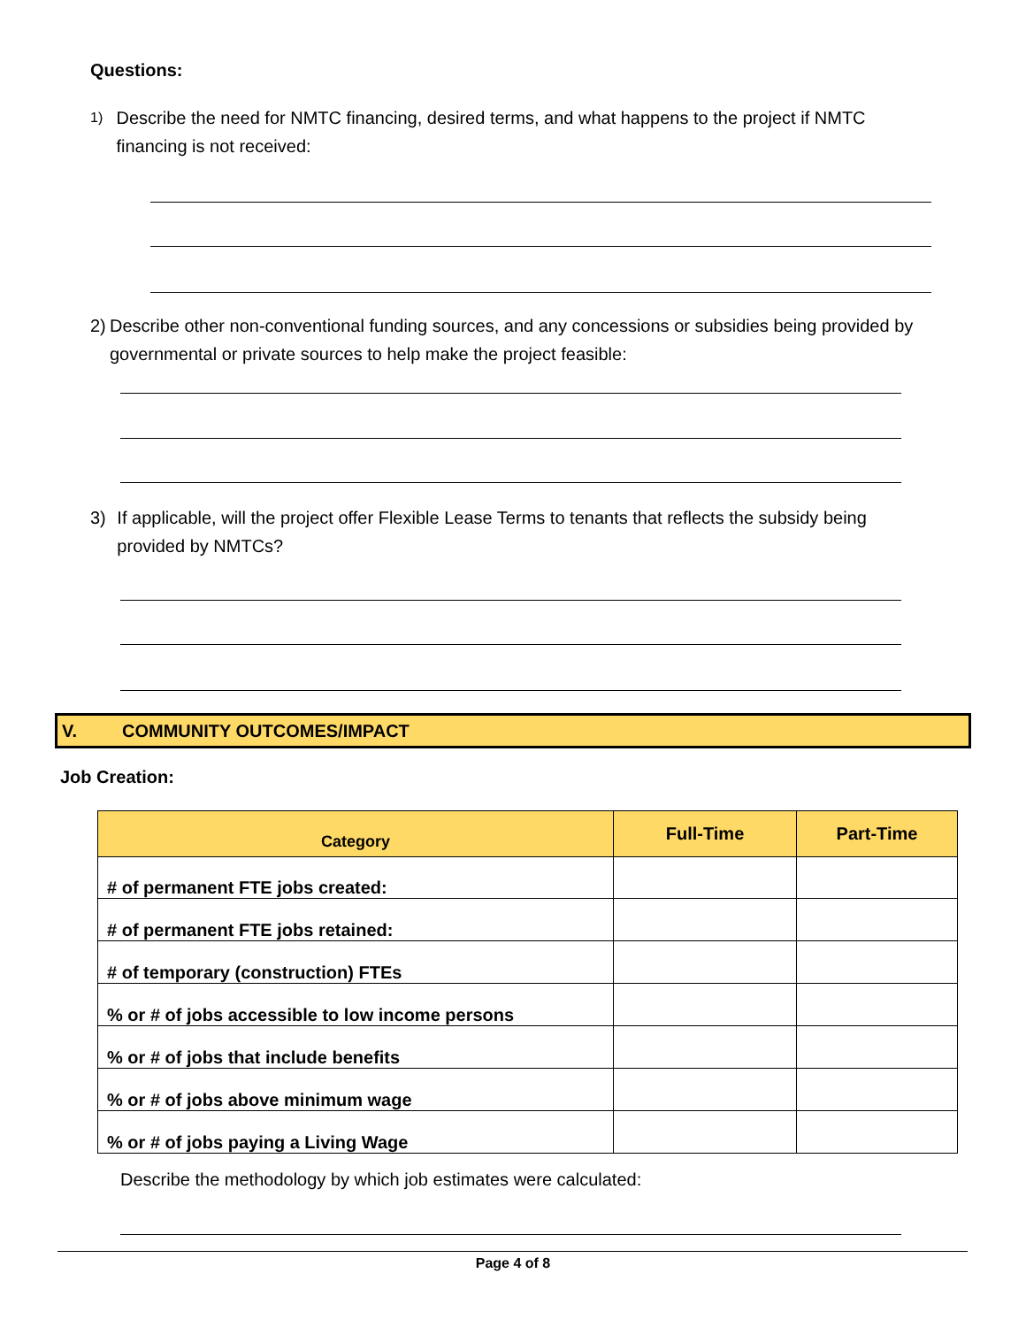Questions:
1) Describe the need for NMTC financing, desired terms, and what happens to the project if NMTC financing is not received:
2) Describe other non-conventional funding sources, and any concessions or subsidies being provided by governmental or private sources to help make the project feasible:
3) If applicable, will the project offer Flexible Lease Terms to tenants that reflects the subsidy being provided by NMTCs?
V. COMMUNITY OUTCOMES/IMPACT
Job Creation:
| Category | Full-Time | Part-Time |
| --- | --- | --- |
| # of permanent FTE jobs created: | | |
| # of permanent FTE jobs retained: | | |
| # of temporary (construction) FTEs | | |
| % or # of jobs accessible to low income persons | | |
| % or # of jobs that include benefits | | |
| % or # of jobs above minimum wage | | |
| % or # of jobs paying a Living Wage | | |
Describe the methodology by which job estimates were calculated:
Page 4 of 8